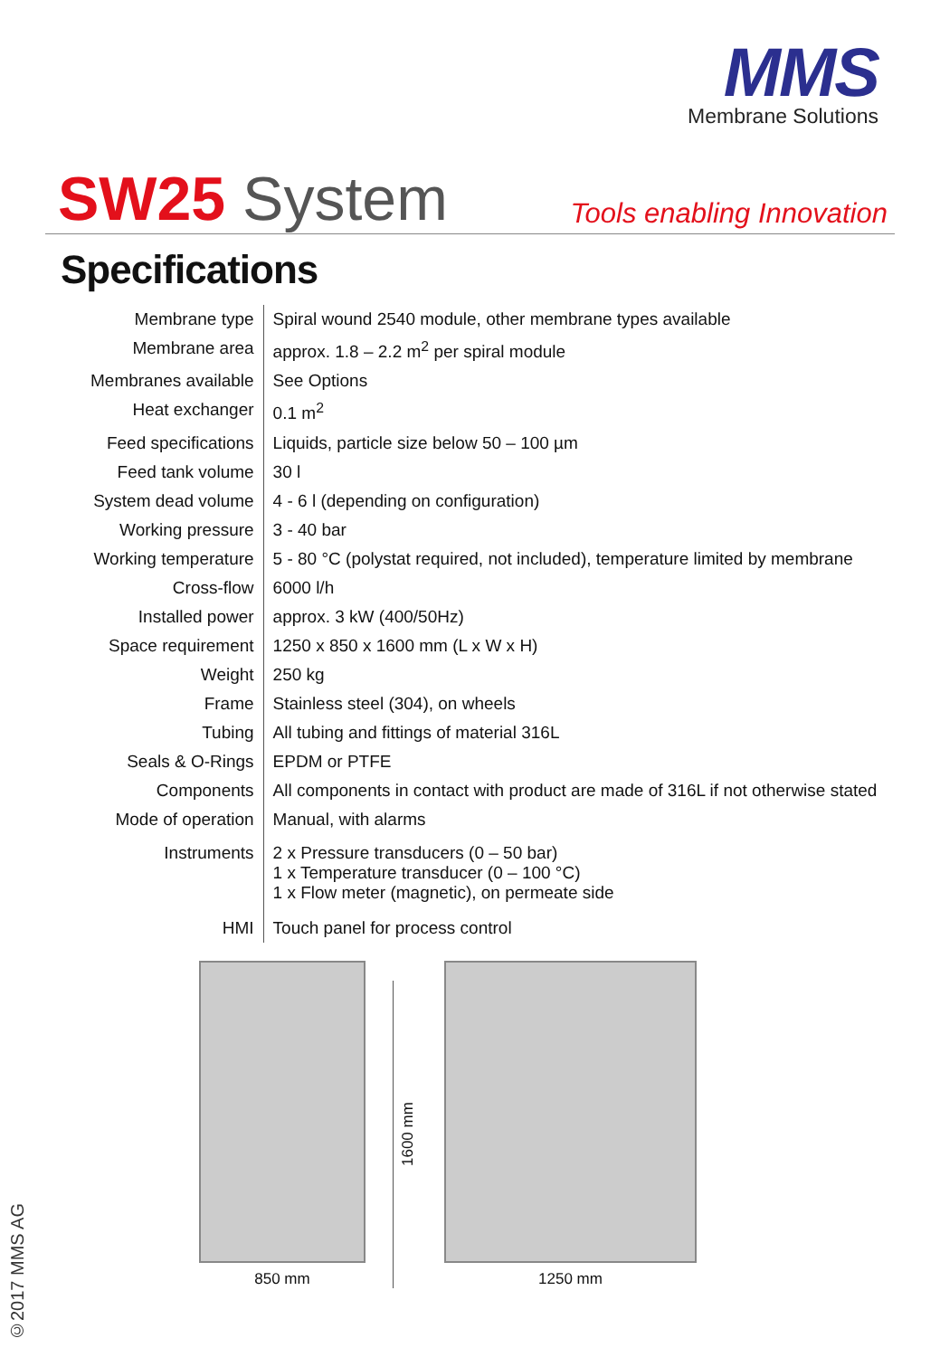MMS
Membrane Solutions
SW25 System
Tools enabling Innovation
Specifications
| Membrane type | Spiral wound 2540 module, other membrane types available |
| Membrane area | approx. 1.8 – 2.2 m<sup>2</sup> per spiral module |
| Membranes available | See Options |
| Heat exchanger | 0.1 m<sup>2</sup> |
| Feed specifications | Liquids, particle size below 50 – 100 µm |
| Feed tank volume | 30 l |
| System dead volume | 4 - 6 l (depending on configuration) |
| Working pressure | 3 - 40 bar |
| Working temperature | 5 - 80 °C (polystat required, not included), temperature limited by membrane |
| Cross-flow | 6000 l/h |
| Installed power | approx. 3 kW (400/50Hz) |
| Space requirement | 1250 x 850 x 1600 mm (L x W x H) |
| Weight | 250 kg |
| Frame | Stainless steel (304), on wheels |
| Tubing | All tubing and fittings of material 316L |
| Seals & O-Rings | EPDM or PTFE |
| Components | All components in contact with product are made of 316L if not otherwise stated |
| Mode of operation | Manual, with alarms |
| Instruments | 2 x Pressure transducers (0 – 50 bar) 1 x Temperature transducer (0 – 100 °C) 1 x Flow meter (magnetic), on permeate side |
| HMI | Touch panel for process control |
850 mm
1600 mm
1250 mm
©2017 MMS AG